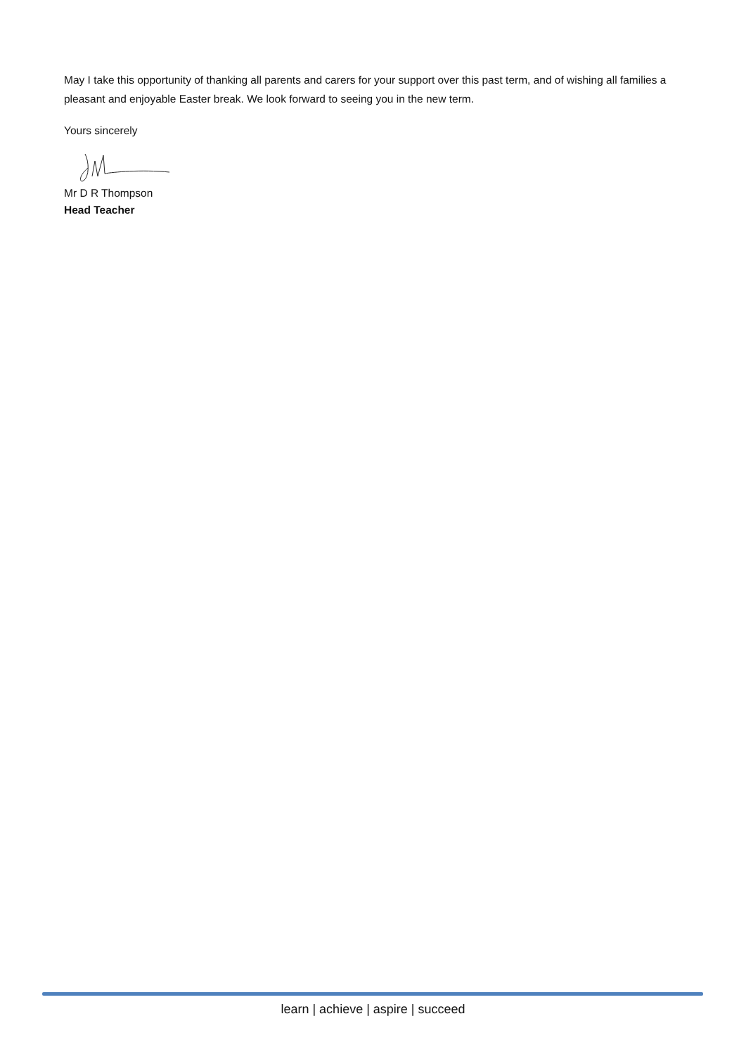May I take this opportunity of thanking all parents and carers for your support over this past term, and of wishing all families a pleasant and enjoyable Easter break. We look forward to seeing you in the new term.
Yours sincerely
Mr D R Thompson
Head Teacher
learn | achieve | aspire | succeed